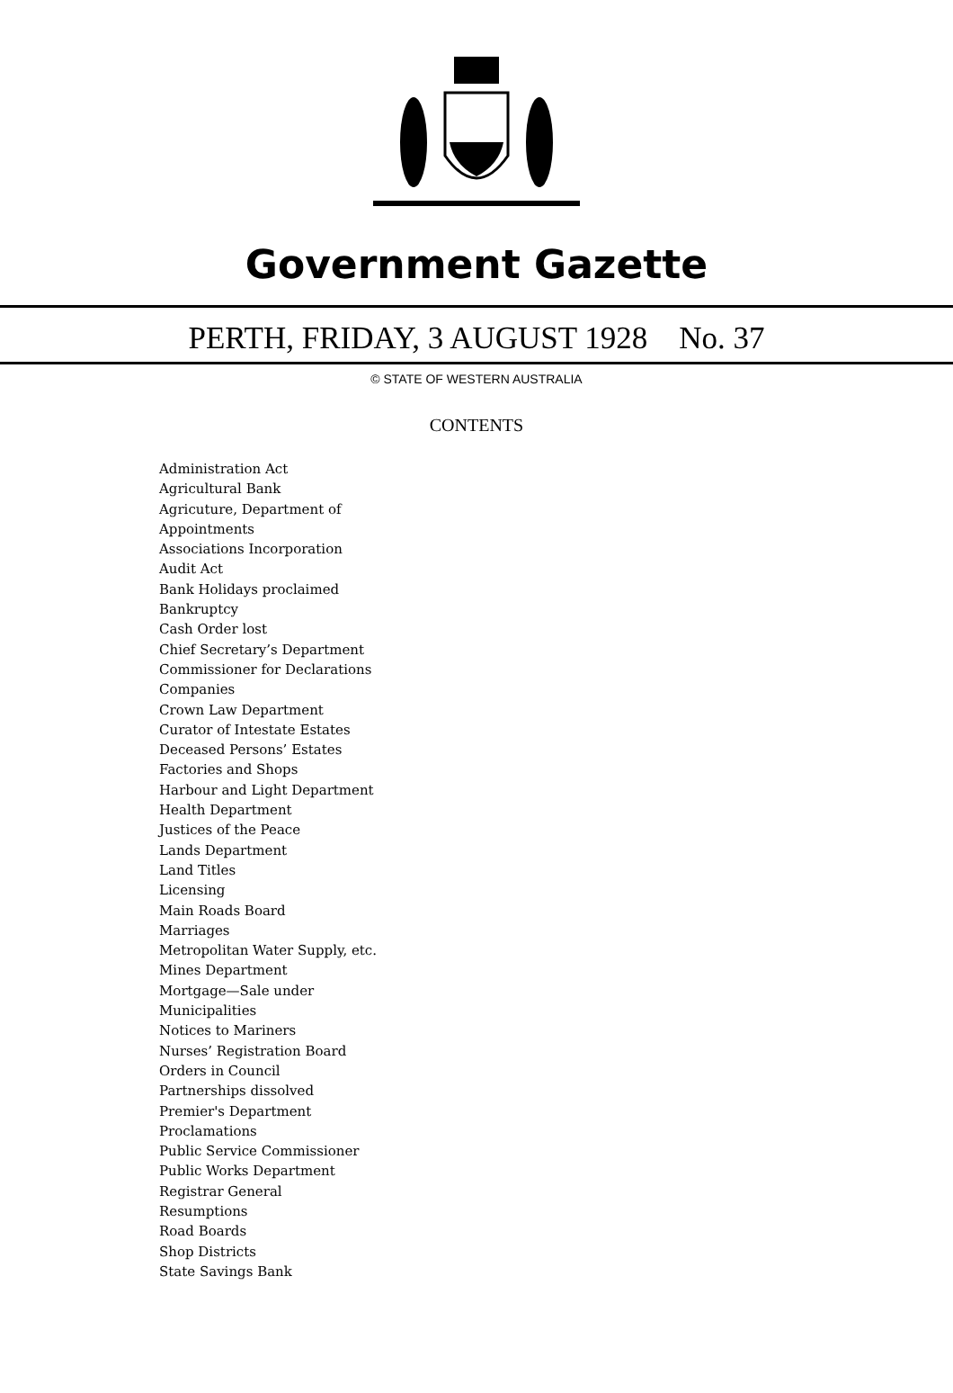Government Gazette
PERTH, FRIDAY, 3 AUGUST 1928 No. 37
© STATE OF WESTERN AUSTRALIA
CONTENTS
Administration Act
Agricultural Bank
Agricuture, Department of
Appointments
Associations Incorporation
Audit Act
Bank Holidays proclaimed
Bankruptcy
Cash Order lost
Chief Secretary’s Department
Commissioner for Declarations
Companies
Crown Law Department
Curator of Intestate Estates
Deceased Persons’ Estates
Factories and Shops
Harbour and Light Department
Health Department
Justices of the Peace
Lands Department
Land Titles
Licensing
Main Roads Board
Marriages
Metropolitan Water Supply, etc.
Mines Department
Mortgage—Sale under
Municipalities
Notices to Mariners
Nurses’ Registration Board
Orders in Council
Partnerships dissolved
Premier's Department
Proclamations
Public Service Commissioner
Public Works Department
Registrar General
Resumptions
Road Boards
Shop Districts
State Savings Bank